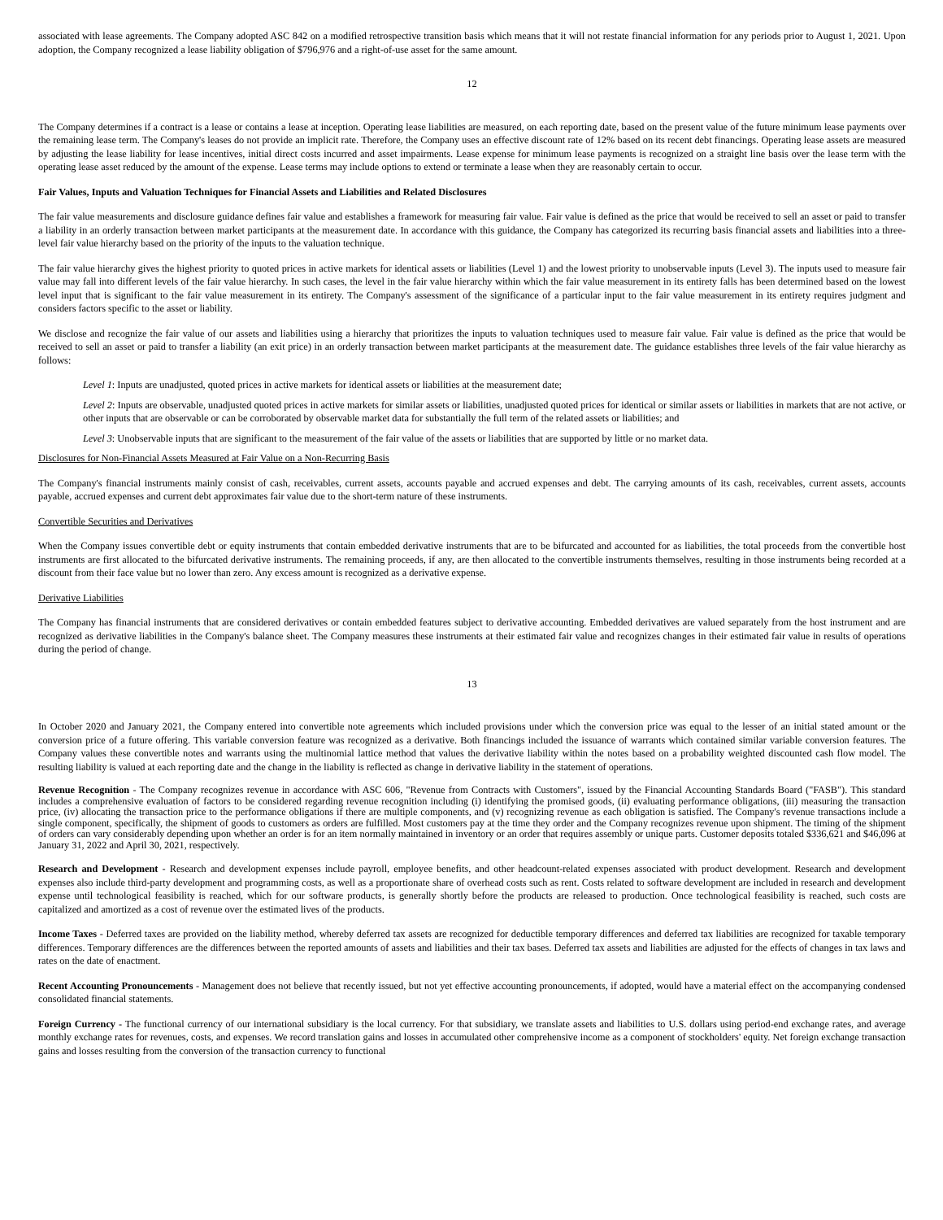associated with lease agreements. The Company adopted ASC 842 on a modified retrospective transition basis which means that it will not restate financial information for any periods prior to August 1, 2021. Upon adoption, the Company recognized a lease liability obligation of $796,976 and a right-of-use asset for the same amount.
12
The Company determines if a contract is a lease or contains a lease at inception. Operating lease liabilities are measured, on each reporting date, based on the present value of the future minimum lease payments over the remaining lease term. The Company's leases do not provide an implicit rate. Therefore, the Company uses an effective discount rate of 12% based on its recent debt financings. Operating lease assets are measured by adjusting the lease liability for lease incentives, initial direct costs incurred and asset impairments. Lease expense for minimum lease payments is recognized on a straight line basis over the lease term with the operating lease asset reduced by the amount of the expense. Lease terms may include options to extend or terminate a lease when they are reasonably certain to occur.
Fair Values, Inputs and Valuation Techniques for Financial Assets and Liabilities and Related Disclosures
The fair value measurements and disclosure guidance defines fair value and establishes a framework for measuring fair value. Fair value is defined as the price that would be received to sell an asset or paid to transfer a liability in an orderly transaction between market participants at the measurement date. In accordance with this guidance, the Company has categorized its recurring basis financial assets and liabilities into a three-level fair value hierarchy based on the priority of the inputs to the valuation technique.
The fair value hierarchy gives the highest priority to quoted prices in active markets for identical assets or liabilities (Level 1) and the lowest priority to unobservable inputs (Level 3). The inputs used to measure fair value may fall into different levels of the fair value hierarchy. In such cases, the level in the fair value hierarchy within which the fair value measurement in its entirety falls has been determined based on the lowest level input that is significant to the fair value measurement in its entirety. The Company's assessment of the significance of a particular input to the fair value measurement in its entirety requires judgment and considers factors specific to the asset or liability.
We disclose and recognize the fair value of our assets and liabilities using a hierarchy that prioritizes the inputs to valuation techniques used to measure fair value. Fair value is defined as the price that would be received to sell an asset or paid to transfer a liability (an exit price) in an orderly transaction between market participants at the measurement date. The guidance establishes three levels of the fair value hierarchy as follows:
Level 1: Inputs are unadjusted, quoted prices in active markets for identical assets or liabilities at the measurement date;
Level 2: Inputs are observable, unadjusted quoted prices in active markets for similar assets or liabilities, unadjusted quoted prices for identical or similar assets or liabilities in markets that are not active, or other inputs that are observable or can be corroborated by observable market data for substantially the full term of the related assets or liabilities; and
Level 3: Unobservable inputs that are significant to the measurement of the fair value of the assets or liabilities that are supported by little or no market data.
Disclosures for Non-Financial Assets Measured at Fair Value on a Non-Recurring Basis
The Company's financial instruments mainly consist of cash, receivables, current assets, accounts payable and accrued expenses and debt. The carrying amounts of its cash, receivables, current assets, accounts payable, accrued expenses and current debt approximates fair value due to the short-term nature of these instruments.
Convertible Securities and Derivatives
When the Company issues convertible debt or equity instruments that contain embedded derivative instruments that are to be bifurcated and accounted for as liabilities, the total proceeds from the convertible host instruments are first allocated to the bifurcated derivative instruments. The remaining proceeds, if any, are then allocated to the convertible instruments themselves, resulting in those instruments being recorded at a discount from their face value but no lower than zero. Any excess amount is recognized as a derivative expense.
Derivative Liabilities
The Company has financial instruments that are considered derivatives or contain embedded features subject to derivative accounting. Embedded derivatives are valued separately from the host instrument and are recognized as derivative liabilities in the Company's balance sheet. The Company measures these instruments at their estimated fair value and recognizes changes in their estimated fair value in results of operations during the period of change.
13
In October 2020 and January 2021, the Company entered into convertible note agreements which included provisions under which the conversion price was equal to the lesser of an initial stated amount or the conversion price of a future offering. This variable conversion feature was recognized as a derivative. Both financings included the issuance of warrants which contained similar variable conversion features. The Company values these convertible notes and warrants using the multinomial lattice method that values the derivative liability within the notes based on a probability weighted discounted cash flow model. The resulting liability is valued at each reporting date and the change in the liability is reflected as change in derivative liability in the statement of operations.
Revenue Recognition - The Company recognizes revenue in accordance with ASC 606, "Revenue from Contracts with Customers", issued by the Financial Accounting Standards Board ("FASB"). This standard includes a comprehensive evaluation of factors to be considered regarding revenue recognition including (i) identifying the promised goods, (ii) evaluating performance obligations, (iii) measuring the transaction price, (iv) allocating the transaction price to the performance obligations if there are multiple components, and (v) recognizing revenue as each obligation is satisfied. The Company's revenue transactions include a single component, specifically, the shipment of goods to customers as orders are fulfilled. Most customers pay at the time they order and the Company recognizes revenue upon shipment. The timing of the shipment of orders can vary considerably depending upon whether an order is for an item normally maintained in inventory or an order that requires assembly or unique parts. Customer deposits totaled $336,621 and $46,096 at January 31, 2022 and April 30, 2021, respectively.
Research and Development - Research and development expenses include payroll, employee benefits, and other headcount-related expenses associated with product development. Research and development expenses also include third-party development and programming costs, as well as a proportionate share of overhead costs such as rent. Costs related to software development are included in research and development expense until technological feasibility is reached, which for our software products, is generally shortly before the products are released to production. Once technological feasibility is reached, such costs are capitalized and amortized as a cost of revenue over the estimated lives of the products.
Income Taxes - Deferred taxes are provided on the liability method, whereby deferred tax assets are recognized for deductible temporary differences and deferred tax liabilities are recognized for taxable temporary differences. Temporary differences are the differences between the reported amounts of assets and liabilities and their tax bases. Deferred tax assets and liabilities are adjusted for the effects of changes in tax laws and rates on the date of enactment.
Recent Accounting Pronouncements - Management does not believe that recently issued, but not yet effective accounting pronouncements, if adopted, would have a material effect on the accompanying condensed consolidated financial statements.
Foreign Currency - The functional currency of our international subsidiary is the local currency. For that subsidiary, we translate assets and liabilities to U.S. dollars using period-end exchange rates, and average monthly exchange rates for revenues, costs, and expenses. We record translation gains and losses in accumulated other comprehensive income as a component of stockholders' equity. Net foreign exchange transaction gains and losses resulting from the conversion of the transaction currency to functional